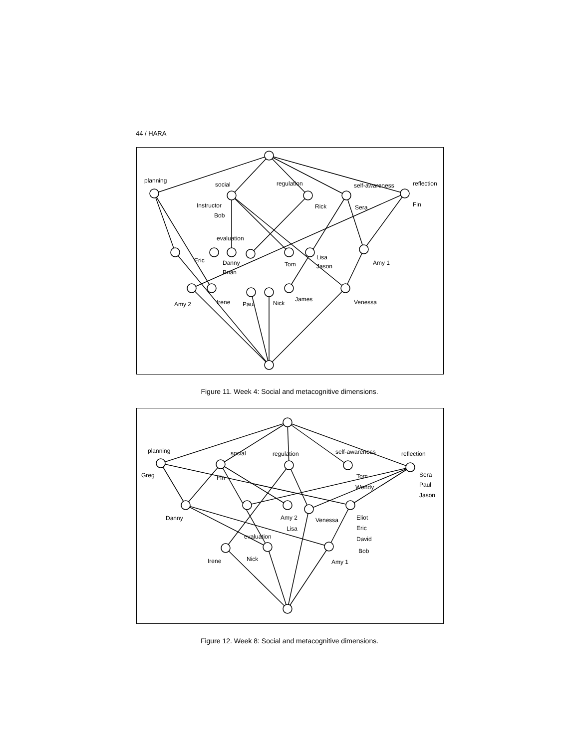44 / HARA
planning
social
regulation
self-awareness
reflection
Instructor
Bob
Rick
Sera
Fin
evaluation
Eric
Danny
Brian
Tom
Lisa
Jason
Amy 1
Amy 2
Irene
Paul
Nick
James
Venessa
Figure 11. Week 4: Social and metacognitive dimensions.
planning
social
regulation
self-awareness
reflection
Greg
Fin
Tom
Wendy
Sera
Paul
Jason
Danny
Amy 2
Lisa
Venessa
Eliot
Eric
David
Bob
evaluation
Irene
Nick
Amy 1
Figure 12. Week 8: Social and metacognitive dimensions.